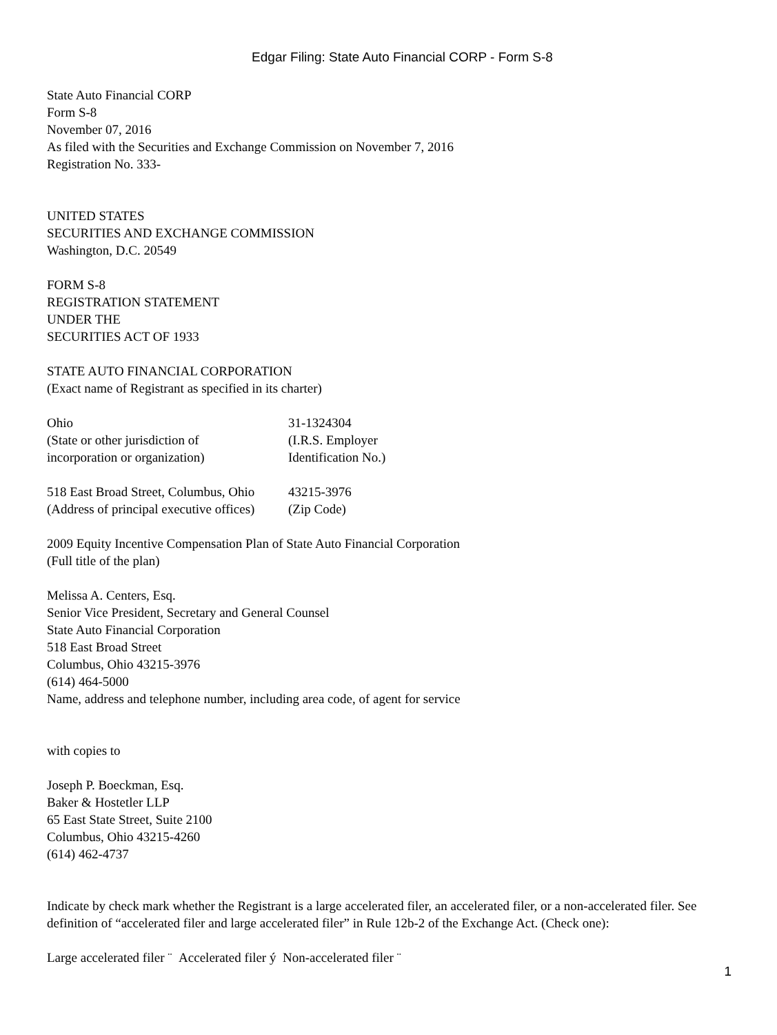Edgar Filing: State Auto Financial CORP - Form S-8
State Auto Financial CORP
Form S-8
November 07, 2016
As filed with the Securities and Exchange Commission on November 7, 2016
Registration No. 333-
UNITED STATES
SECURITIES AND EXCHANGE COMMISSION
Washington, D.C. 20549
FORM S-8
REGISTRATION STATEMENT
UNDER THE
SECURITIES ACT OF 1933
STATE AUTO FINANCIAL CORPORATION
(Exact name of Registrant as specified in its charter)
| Ohio | 31-1324304 |
| (State or other jurisdiction of | (I.R.S. Employer |
| incorporation or organization) | Identification No.) |
| 518 East Broad Street, Columbus, Ohio | 43215-3976 |
| (Address of principal executive offices) | (Zip Code) |
2009 Equity Incentive Compensation Plan of State Auto Financial Corporation
(Full title of the plan)
Melissa A. Centers, Esq.
Senior Vice President, Secretary and General Counsel
State Auto Financial Corporation
518 East Broad Street
Columbus, Ohio 43215-3976
(614) 464-5000
Name, address and telephone number, including area code, of agent for service
with copies to
Joseph P. Boeckman, Esq.
Baker & Hostetler LLP
65 East State Street, Suite 2100
Columbus, Ohio 43215-4260
(614) 462-4737
Indicate by check mark whether the Registrant is a large accelerated filer, an accelerated filer, or a non-accelerated filer. See definition of “accelerated filer and large accelerated filer” in Rule 12b-2 of the Exchange Act. (Check one):
Large accelerated filer ¨ Accelerated filer ý Non-accelerated filer ¨
1